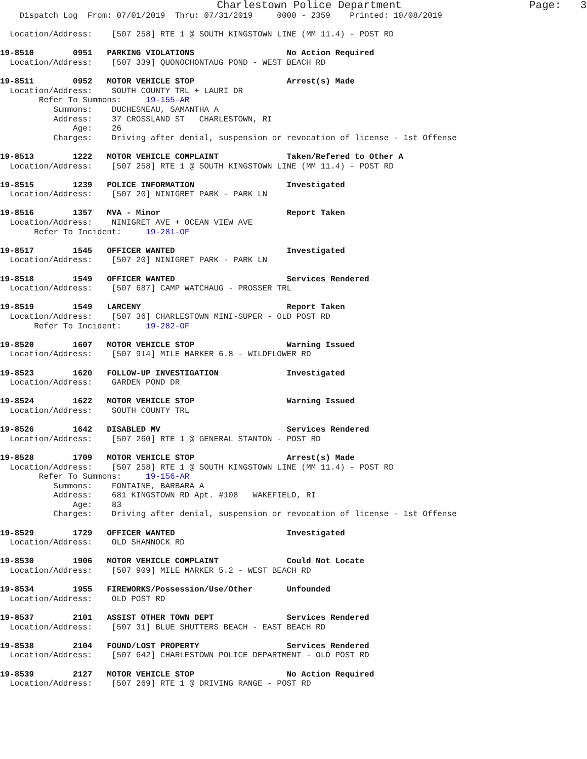Charlestown Police Department                    Page:   3
    Dispatch Log  From: 07/01/2019  Thru: 07/31/2019     0000 - 2359    Printed: 10/08/2019

  Location/Address:    [507 258] RTE 1 @ SOUTH KINGSTOWN LINE (MM 11.4) - POST RD

19-8510        0951   PARKING VIOLATIONS                   No Action Required
  Location/Address:    [507 339] QUONOCHONTAUG POND - WEST BEACH RD

19-8511        0952   MOTOR VEHICLE STOP                   Arrest(s) Made
  Location/Address:    SOUTH COUNTY TRL + LAURI DR
        Refer To Summons:     19-155-AR
           Summons:    DUCHESNEAU, SAMANTHA A
           Address:    37 CROSSLAND ST   CHARLESTOWN, RI
               Age:    26
           Charges:    Driving after denial, suspension or revocation of license - 1st Offense

19-8513        1222   MOTOR VEHICLE COMPLAINT              Taken/Refered to Other A
  Location/Address:    [507 258] RTE 1 @ SOUTH KINGSTOWN LINE (MM 11.4) - POST RD

19-8515        1239   POLICE INFORMATION                   Investigated
  Location/Address:    [507 20] NINIGRET PARK - PARK LN

19-8516        1357   MVA - Minor                          Report Taken
  Location/Address:    NINIGRET AVE + OCEAN VIEW AVE
       Refer To Incident:     19-281-OF

19-8517        1545   OFFICER WANTED                       Investigated
  Location/Address:    [507 20] NINIGRET PARK - PARK LN

19-8518        1549   OFFICER WANTED                       Services Rendered
  Location/Address:    [507 687] CAMP WATCHAUG - PROSSER TRL

19-8519        1549   LARCENY                              Report Taken
  Location/Address:    [507 36] CHARLESTOWN MINI-SUPER - OLD POST RD
       Refer To Incident:     19-282-OF

19-8520        1607   MOTOR VEHICLE STOP                   Warning Issued
  Location/Address:    [507 914] MILE MARKER 6.8 - WILDFLOWER RD

19-8523        1620   FOLLOW-UP INVESTIGATION              Investigated
  Location/Address:    GARDEN POND DR

19-8524        1622   MOTOR VEHICLE STOP                   Warning Issued
  Location/Address:    SOUTH COUNTY TRL

19-8526        1642   DISABLED MV                          Services Rendered
  Location/Address:    [507 260] RTE 1 @ GENERAL STANTON - POST RD

19-8528        1709   MOTOR VEHICLE STOP                   Arrest(s) Made
  Location/Address:    [507 258] RTE 1 @ SOUTH KINGSTOWN LINE (MM 11.4) - POST RD
        Refer To Summons:     19-156-AR
           Summons:    FONTAINE, BARBARA A
           Address:    681 KINGSTOWN RD Apt. #108   WAKEFIELD, RI
               Age:    83
           Charges:    Driving after denial, suspension or revocation of license - 1st Offense

19-8529        1729   OFFICER WANTED                       Investigated
  Location/Address:    OLD SHANNOCK RD

19-8530        1906   MOTOR VEHICLE COMPLAINT              Could Not Locate
  Location/Address:    [507 909] MILE MARKER 5.2 - WEST BEACH RD

19-8534        1955   FIREWORKS/Possession/Use/Other       Unfounded
  Location/Address:    OLD POST RD

19-8537        2101   ASSIST OTHER TOWN DEPT               Services Rendered
  Location/Address:    [507 31] BLUE SHUTTERS BEACH - EAST BEACH RD

19-8538        2104   FOUND/LOST PROPERTY                  Services Rendered
  Location/Address:    [507 642] CHARLESTOWN POLICE DEPARTMENT - OLD POST RD

19-8539        2127   MOTOR VEHICLE STOP                   No Action Required
  Location/Address:    [507 269] RTE 1 @ DRIVING RANGE - POST RD